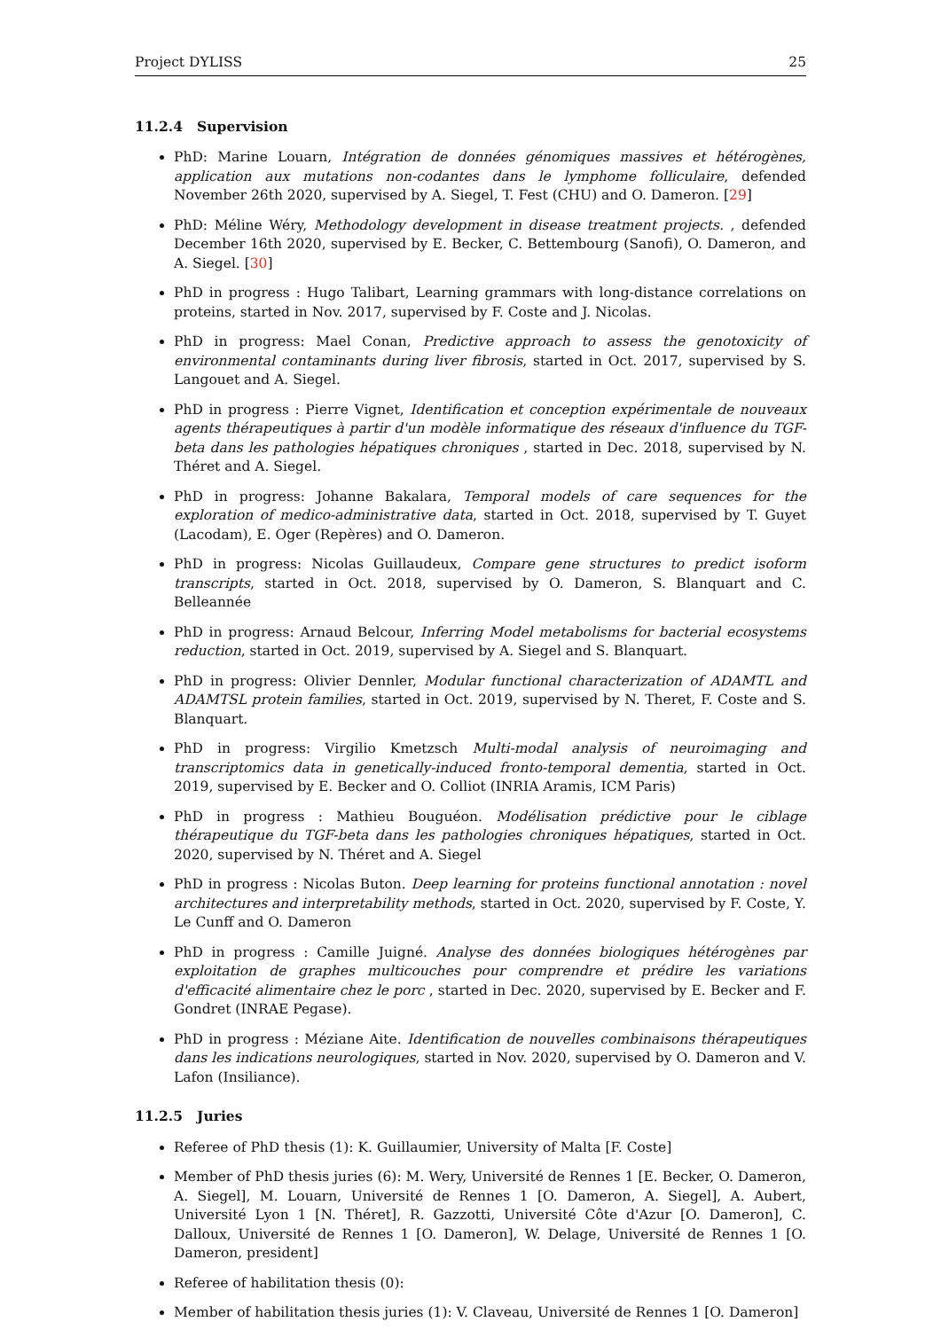Project DYLISS 25
11.2.4 Supervision
PhD: Marine Louarn, Intégration de données génomiques massives et hétérogènes, application aux mutations non-codantes dans le lymphome folliculaire, defended November 26th 2020, supervised by A. Siegel, T. Fest (CHU) and O. Dameron. [29]
PhD: Méline Wéry, Methodology development in disease treatment projects. , defended December 16th 2020, supervised by E. Becker, C. Bettembourg (Sanofi), O. Dameron, and A. Siegel. [30]
PhD in progress : Hugo Talibart, Learning grammars with long-distance correlations on proteins, started in Nov. 2017, supervised by F. Coste and J. Nicolas.
PhD in progress: Mael Conan, Predictive approach to assess the genotoxicity of environmental contaminants during liver fibrosis, started in Oct. 2017, supervised by S. Langouet and A. Siegel.
PhD in progress : Pierre Vignet, Identification et conception expérimentale de nouveaux agents thérapeutiques à partir d'un modèle informatique des réseaux d'influence du TGF-beta dans les pathologies hépatiques chroniques , started in Dec. 2018, supervised by N. Théret and A. Siegel.
PhD in progress: Johanne Bakalara, Temporal models of care sequences for the exploration of medico-administrative data, started in Oct. 2018, supervised by T. Guyet (Lacodam), E. Oger (Repères) and O. Dameron.
PhD in progress: Nicolas Guillaudeux, Compare gene structures to predict isoform transcripts, started in Oct. 2018, supervised by O. Dameron, S. Blanquart and C. Belleannée
PhD in progress: Arnaud Belcour, Inferring Model metabolisms for bacterial ecosystems reduction, started in Oct. 2019, supervised by A. Siegel and S. Blanquart.
PhD in progress: Olivier Dennler, Modular functional characterization of ADAMTL and ADAMTSL protein families, started in Oct. 2019, supervised by N. Theret, F. Coste and S. Blanquart.
PhD in progress: Virgilio Kmetzsch Multi-modal analysis of neuroimaging and transcriptomics data in genetically-induced fronto-temporal dementia, started in Oct. 2019, supervised by E. Becker and O. Colliot (INRIA Aramis, ICM Paris)
PhD in progress : Mathieu Bouguéon. Modélisation prédictive pour le ciblage thérapeutique du TGF-beta dans les pathologies chroniques hépatiques, started in Oct. 2020, supervised by N. Théret and A. Siegel
PhD in progress : Nicolas Buton. Deep learning for proteins functional annotation : novel architectures and interpretability methods, started in Oct. 2020, supervised by F. Coste, Y. Le Cunff and O. Dameron
PhD in progress : Camille Juigné. Analyse des données biologiques hétérogènes par exploitation de graphes multicouches pour comprendre et prédire les variations d'efficacité alimentaire chez le porc , started in Dec. 2020, supervised by E. Becker and F. Gondret (INRAE Pegase).
PhD in progress : Méziane Aite. Identification de nouvelles combinaisons thérapeutiques dans les indications neurologiques, started in Nov. 2020, supervised by O. Dameron and V. Lafon (Insiliance).
11.2.5 Juries
Referee of PhD thesis (1): K. Guillaumier, University of Malta [F. Coste]
Member of PhD thesis juries (6): M. Wery, Université de Rennes 1 [E. Becker, O. Dameron, A. Siegel], M. Louarn, Université de Rennes 1 [O. Dameron, A. Siegel], A. Aubert, Université Lyon 1 [N. Théret], R. Gazzotti, Université Côte d'Azur [O. Dameron], C. Dalloux, Université de Rennes 1 [O. Dameron], W. Delage, Université de Rennes 1 [O. Dameron, president]
Referee of habilitation thesis (0):
Member of habilitation thesis juries (1): V. Claveau, Université de Rennes 1 [O. Dameron]